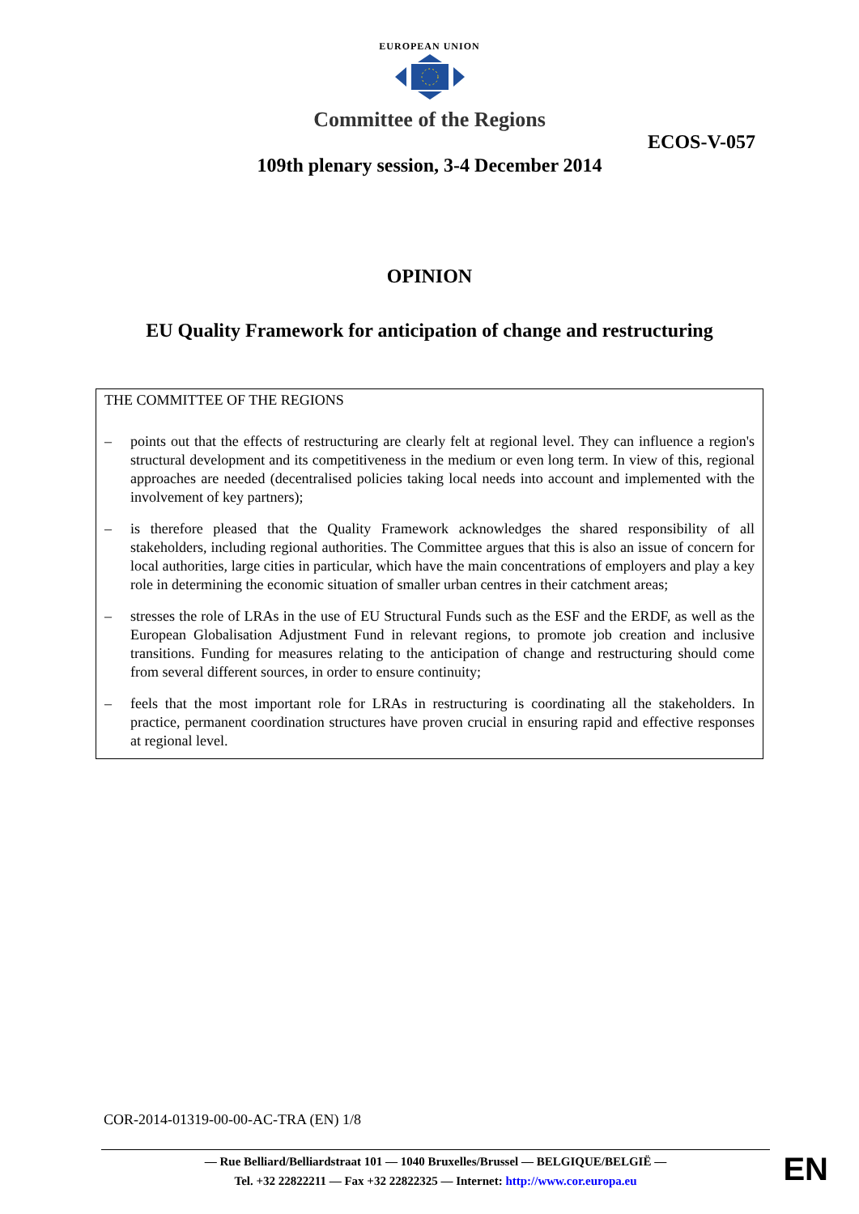EUROPEAN UNION
Committee of the Regions
ECOS-V-057
109th plenary session, 3-4 December 2014
OPINION
EU Quality Framework for anticipation of change and restructuring
THE COMMITTEE OF THE REGIONS
– points out that the effects of restructuring are clearly felt at regional level. They can influence a region's structural development and its competitiveness in the medium or even long term. In view of this, regional approaches are needed (decentralised policies taking local needs into account and implemented with the involvement of key partners);
– is therefore pleased that the Quality Framework acknowledges the shared responsibility of all stakeholders, including regional authorities. The Committee argues that this is also an issue of concern for local authorities, large cities in particular, which have the main concentrations of employers and play a key role in determining the economic situation of smaller urban centres in their catchment areas;
– stresses the role of LRAs in the use of EU Structural Funds such as the ESF and the ERDF, as well as the European Globalisation Adjustment Fund in relevant regions, to promote job creation and inclusive transitions. Funding for measures relating to the anticipation of change and restructuring should come from several different sources, in order to ensure continuity;
– feels that the most important role for LRAs in restructuring is coordinating all the stakeholders. In practice, permanent coordination structures have proven crucial in ensuring rapid and effective responses at regional level.
COR-2014-01319-00-00-AC-TRA (EN) 1/8
— Rue Belliard/Belliardstraat 101 — 1040 Bruxelles/Brussel — BELGIQUE/BELGIË —
Tel. +32 22822211 — Fax +32 22822325 — Internet: http://www.cor.europa.eu
EN